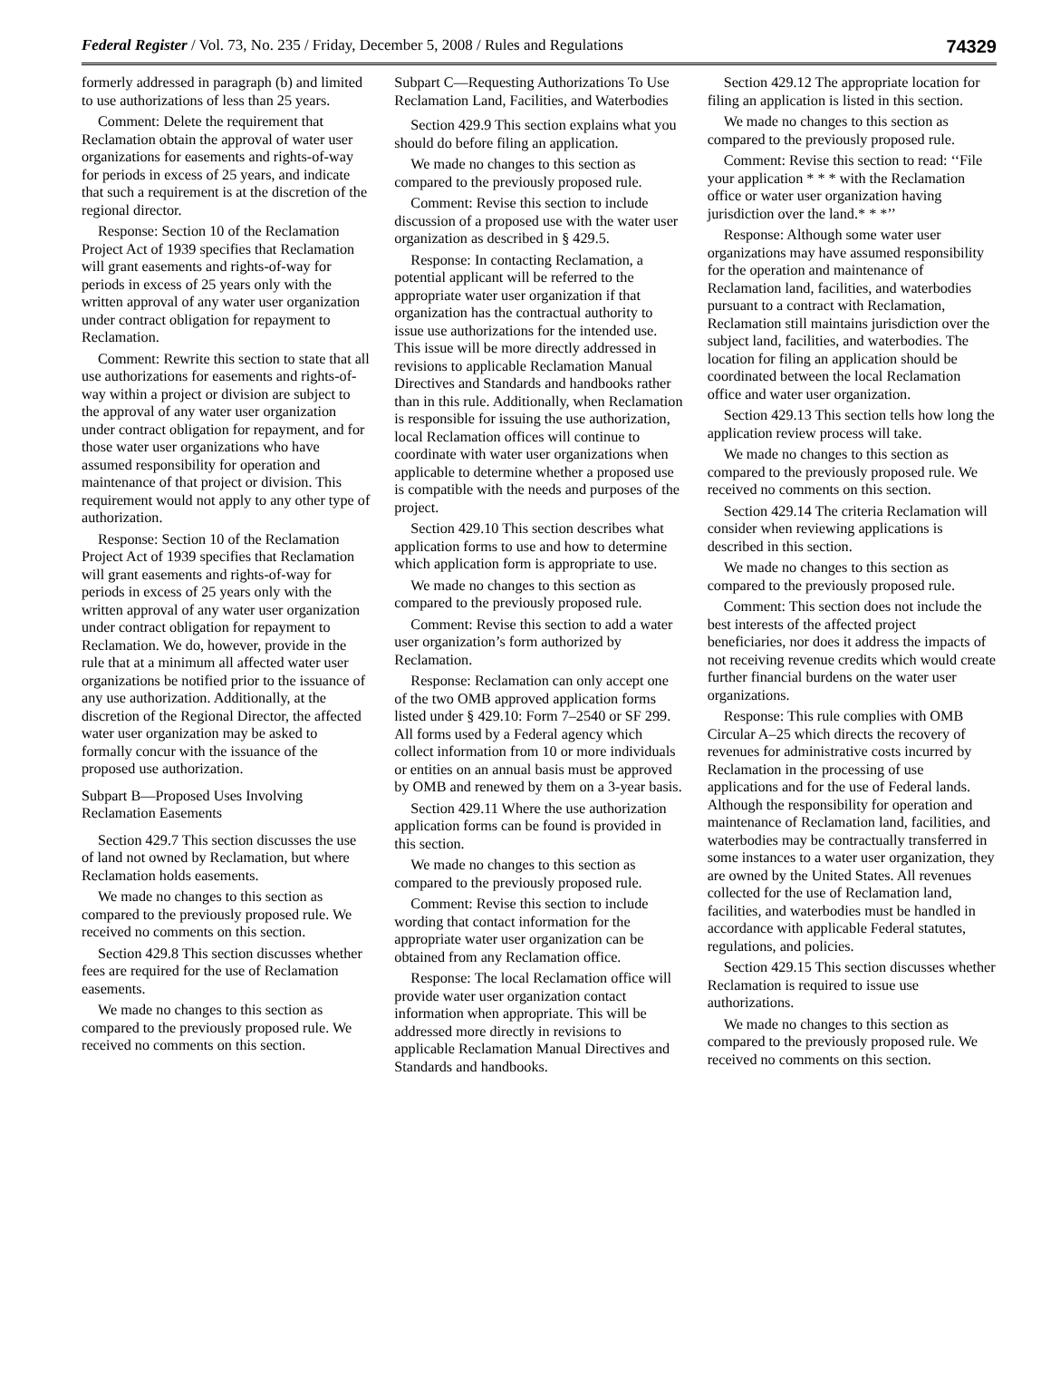Federal Register / Vol. 73, No. 235 / Friday, December 5, 2008 / Rules and Regulations 74329
formerly addressed in paragraph (b) and limited to use authorizations of less than 25 years.
Comment: Delete the requirement that Reclamation obtain the approval of water user organizations for easements and rights-of-way for periods in excess of 25 years, and indicate that such a requirement is at the discretion of the regional director.
Response: Section 10 of the Reclamation Project Act of 1939 specifies that Reclamation will grant easements and rights-of-way for periods in excess of 25 years only with the written approval of any water user organization under contract obligation for repayment to Reclamation.
Comment: Rewrite this section to state that all use authorizations for easements and rights-of-way within a project or division are subject to the approval of any water user organization under contract obligation for repayment, and for those water user organizations who have assumed responsibility for operation and maintenance of that project or division. This requirement would not apply to any other type of authorization.
Response: Section 10 of the Reclamation Project Act of 1939 specifies that Reclamation will grant easements and rights-of-way for periods in excess of 25 years only with the written approval of any water user organization under contract obligation for repayment to Reclamation. We do, however, provide in the rule that at a minimum all affected water user organizations be notified prior to the issuance of any use authorization. Additionally, at the discretion of the Regional Director, the affected water user organization may be asked to formally concur with the issuance of the proposed use authorization.
Subpart B—Proposed Uses Involving Reclamation Easements
Section 429.7 This section discusses the use of land not owned by Reclamation, but where Reclamation holds easements.
We made no changes to this section as compared to the previously proposed rule. We received no comments on this section.
Section 429.8 This section discusses whether fees are required for the use of Reclamation easements.
We made no changes to this section as compared to the previously proposed rule. We received no comments on this section.
Subpart C—Requesting Authorizations To Use Reclamation Land, Facilities, and Waterbodies
Section 429.9 This section explains what you should do before filing an application.
We made no changes to this section as compared to the previously proposed rule.
Comment: Revise this section to include discussion of a proposed use with the water user organization as described in § 429.5.
Response: In contacting Reclamation, a potential applicant will be referred to the appropriate water user organization if that organization has the contractual authority to issue use authorizations for the intended use. This issue will be more directly addressed in revisions to applicable Reclamation Manual Directives and Standards and handbooks rather than in this rule. Additionally, when Reclamation is responsible for issuing the use authorization, local Reclamation offices will continue to coordinate with water user organizations when applicable to determine whether a proposed use is compatible with the needs and purposes of the project.
Section 429.10 This section describes what application forms to use and how to determine which application form is appropriate to use.
We made no changes to this section as compared to the previously proposed rule.
Comment: Revise this section to add a water user organization’s form authorized by Reclamation.
Response: Reclamation can only accept one of the two OMB approved application forms listed under § 429.10: Form 7–2540 or SF 299. All forms used by a Federal agency which collect information from 10 or more individuals or entities on an annual basis must be approved by OMB and renewed by them on a 3-year basis.
Section 429.11 Where the use authorization application forms can be found is provided in this section.
We made no changes to this section as compared to the previously proposed rule.
Comment: Revise this section to include wording that contact information for the appropriate water user organization can be obtained from any Reclamation office.
Response: The local Reclamation office will provide water user organization contact information when appropriate. This will be addressed more directly in revisions to applicable Reclamation Manual Directives and Standards and handbooks.
Section 429.12 The appropriate location for filing an application is listed in this section.
We made no changes to this section as compared to the previously proposed rule.
Comment: Revise this section to read: ‘‘File your application * * * with the Reclamation office or water user organization having jurisdiction over the land.* * *’’
Response: Although some water user organizations may have assumed responsibility for the operation and maintenance of Reclamation land, facilities, and waterbodies pursuant to a contract with Reclamation, Reclamation still maintains jurisdiction over the subject land, facilities, and waterbodies. The location for filing an application should be coordinated between the local Reclamation office and water user organization.
Section 429.13 This section tells how long the application review process will take.
We made no changes to this section as compared to the previously proposed rule. We received no comments on this section.
Section 429.14 The criteria Reclamation will consider when reviewing applications is described in this section.
We made no changes to this section as compared to the previously proposed rule.
Comment: This section does not include the best interests of the affected project beneficiaries, nor does it address the impacts of not receiving revenue credits which would create further financial burdens on the water user organizations.
Response: This rule complies with OMB Circular A–25 which directs the recovery of revenues for administrative costs incurred by Reclamation in the processing of use applications and for the use of Federal lands. Although the responsibility for operation and maintenance of Reclamation land, facilities, and waterbodies may be contractually transferred in some instances to a water user organization, they are owned by the United States. All revenues collected for the use of Reclamation land, facilities, and waterbodies must be handled in accordance with applicable Federal statutes, regulations, and policies.
Section 429.15 This section discusses whether Reclamation is required to issue use authorizations.
We made no changes to this section as compared to the previously proposed rule. We received no comments on this section.